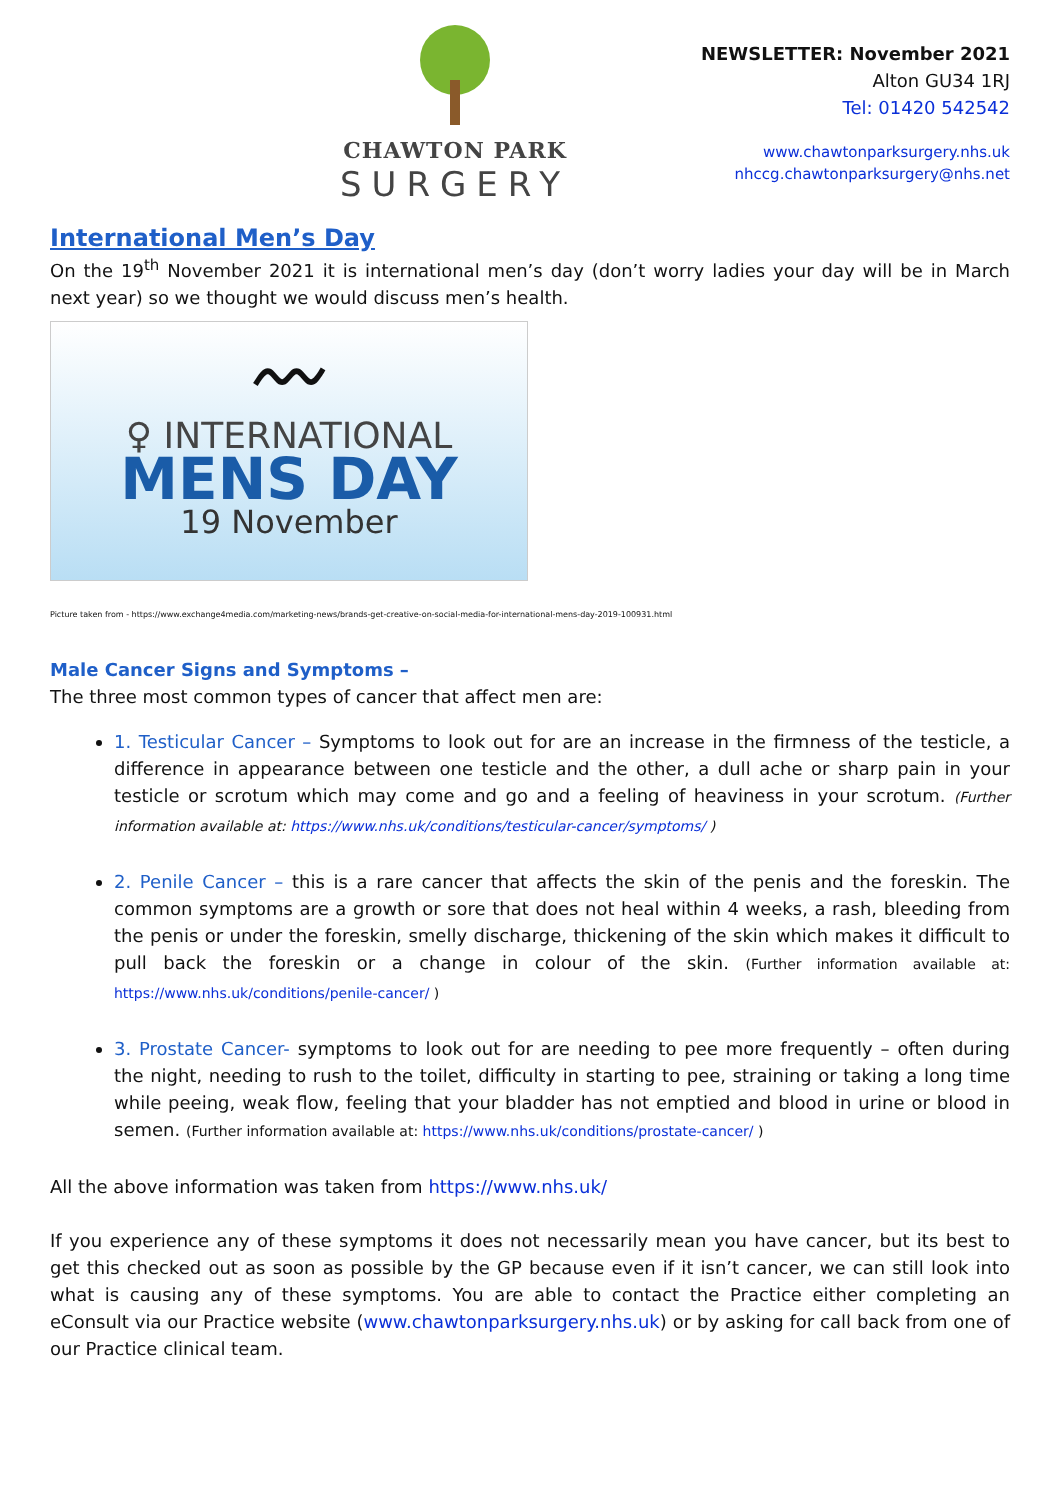CHAWTON PARK
SURGERY
NEWSLETTER: November 2021
Alton GU34 1RJ
Tel: 01420 542542
www.chawtonparksurgery.nhs.uk
nhccg.chawtonparksurgery@nhs.net
International Men’s Day
On the 19<sup>th</sup> November 2021 it is international men’s day (don’t worry ladies your day will be in March next year) so we thought we would discuss men’s health.
〰
♀ INTERNATIONAL
MENS DAY
19 November
Picture taken from - https://www.exchange4media.com/marketing-news/brands-get-creative-on-social-media-for-international-mens-day-2019-100931.html
Male Cancer Signs and Symptoms –
The three most common types of cancer that affect men are:
1. Testicular Cancer – Symptoms to look out for are an increase in the firmness of the testicle, a difference in appearance between one testicle and the other, a dull ache or sharp pain in your testicle or scrotum which may come and go and a feeling of heaviness in your scrotum. (Further information available at: https://www.nhs.uk/conditions/testicular-cancer/symptoms/ )
2. Penile Cancer – this is a rare cancer that affects the skin of the penis and the foreskin. The common symptoms are a growth or sore that does not heal within 4 weeks, a rash, bleeding from the penis or under the foreskin, smelly discharge, thickening of the skin which makes it difficult to pull back the foreskin or a change in colour of the skin. (Further information available at: https://www.nhs.uk/conditions/penile-cancer/ )
3. Prostate Cancer- symptoms to look out for are needing to pee more frequently – often during the night, needing to rush to the toilet, difficulty in starting to pee, straining or taking a long time while peeing, weak flow, feeling that your bladder has not emptied and blood in urine or blood in semen. (Further information available at: https://www.nhs.uk/conditions/prostate-cancer/ )
All the above information was taken from https://www.nhs.uk/
If you experience any of these symptoms it does not necessarily mean you have cancer, but its best to get this checked out as soon as possible by the GP because even if it isn’t cancer, we can still look into what is causing any of these symptoms. You are able to contact the Practice either completing an eConsult via our Practice website (www.chawtonparksurgery.nhs.uk) or by asking for call back from one of our Practice clinical team.